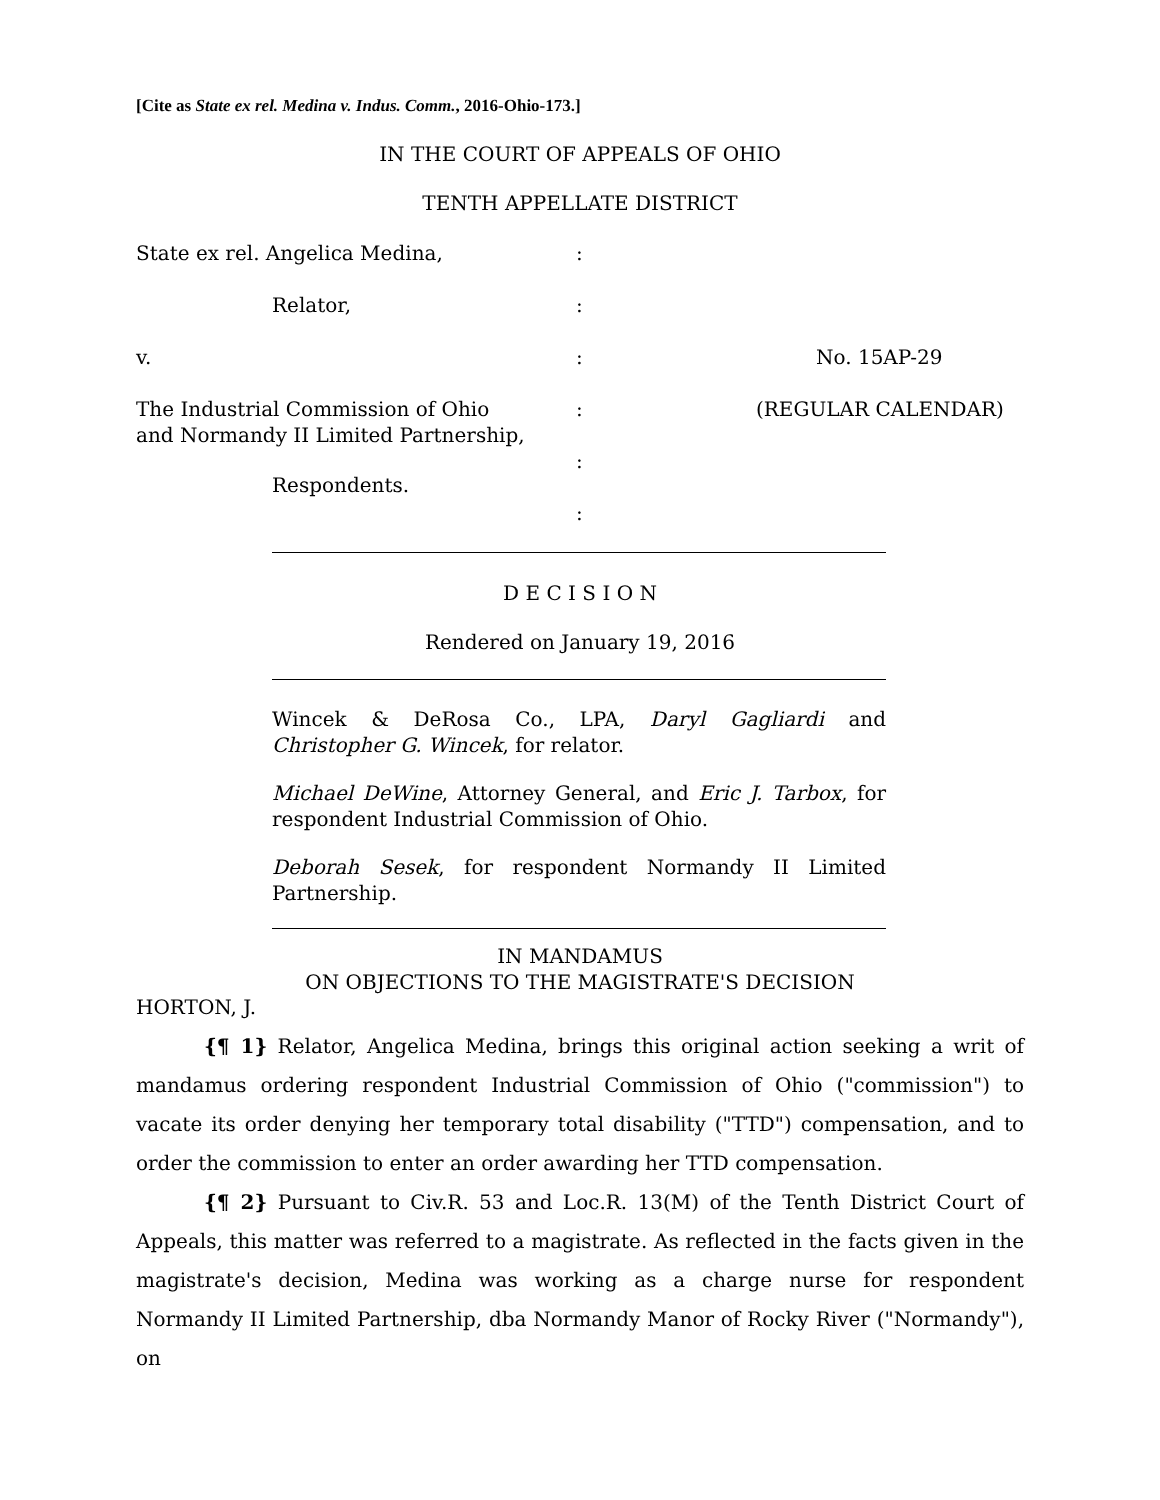[Cite as State ex rel. Medina v. Indus. Comm., 2016-Ohio-173.]
IN THE COURT OF APPEALS OF OHIO
TENTH APPELLATE DISTRICT
State ex rel. Angelica Medina,
:
Relator,
:
v.
:
No. 15AP-29
The Industrial Commission of Ohio
and Normandy II Limited Partnership,
:
(REGULAR CALENDAR)
Respondents.
:
:
D E C I S I O N
Rendered on January 19, 2016
Wincek & DeRosa Co., LPA, Daryl Gagliardi and Christopher G. Wincek, for relator.
Michael DeWine, Attorney General, and Eric J. Tarbox, for respondent Industrial Commission of Ohio.
Deborah Sesek, for respondent Normandy II Limited Partnership.
IN MANDAMUS
ON OBJECTIONS TO THE MAGISTRATE'S DECISION
HORTON, J.
{¶ 1} Relator, Angelica Medina, brings this original action seeking a writ of mandamus ordering respondent Industrial Commission of Ohio ("commission") to vacate its order denying her temporary total disability ("TTD") compensation, and to order the commission to enter an order awarding her TTD compensation.
{¶ 2} Pursuant to Civ.R. 53 and Loc.R. 13(M) of the Tenth District Court of Appeals, this matter was referred to a magistrate. As reflected in the facts given in the magistrate's decision, Medina was working as a charge nurse for respondent Normandy II Limited Partnership, dba Normandy Manor of Rocky River ("Normandy"), on